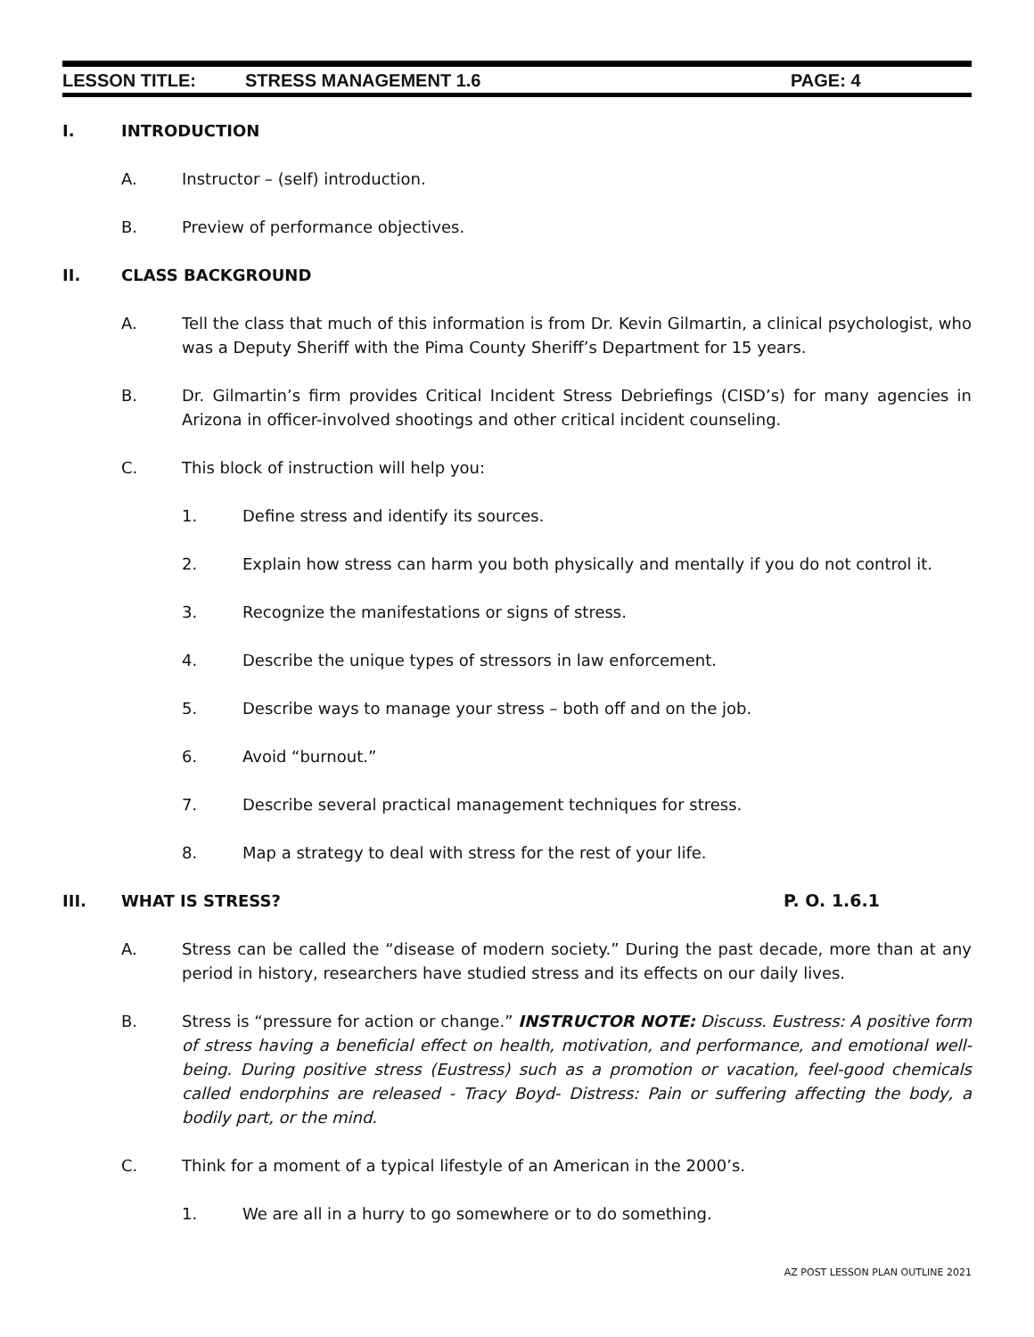LESSON TITLE: STRESS MANAGEMENT 1.6 PAGE: 4
I. INTRODUCTION
A. Instructor – (self) introduction.
B. Preview of performance objectives.
II. CLASS BACKGROUND
A. Tell the class that much of this information is from Dr. Kevin Gilmartin, a clinical psychologist, who was a Deputy Sheriff with the Pima County Sheriff’s Department for 15 years.
B. Dr. Gilmartin’s firm provides Critical Incident Stress Debriefings (CISD’s) for many agencies in Arizona in officer-involved shootings and other critical incident counseling.
C. This block of instruction will help you:
1. Define stress and identify its sources.
2. Explain how stress can harm you both physically and mentally if you do not control it.
3. Recognize the manifestations or signs of stress.
4. Describe the unique types of stressors in law enforcement.
5. Describe ways to manage your stress – both off and on the job.
6. Avoid “burnout.”
7. Describe several practical management techniques for stress.
8. Map a strategy to deal with stress for the rest of your life.
III. WHAT IS STRESS? P. O. 1.6.1
A. Stress can be called the “disease of modern society.” During the past decade, more than at any period in history, researchers have studied stress and its effects on our daily lives.
B. Stress is “pressure for action or change.” INSTRUCTOR NOTE: Discuss. Eustress: A positive form of stress having a beneficial effect on health, motivation, and performance, and emotional well-being. During positive stress (Eustress) such as a promotion or vacation, feel-good chemicals called endorphins are released - Tracy Boyd- Distress: Pain or suffering affecting the body, a bodily part, or the mind.
C. Think for a moment of a typical lifestyle of an American in the 2000’s.
1. We are all in a hurry to go somewhere or to do something.
AZ POST LESSON PLAN OUTLINE 2021